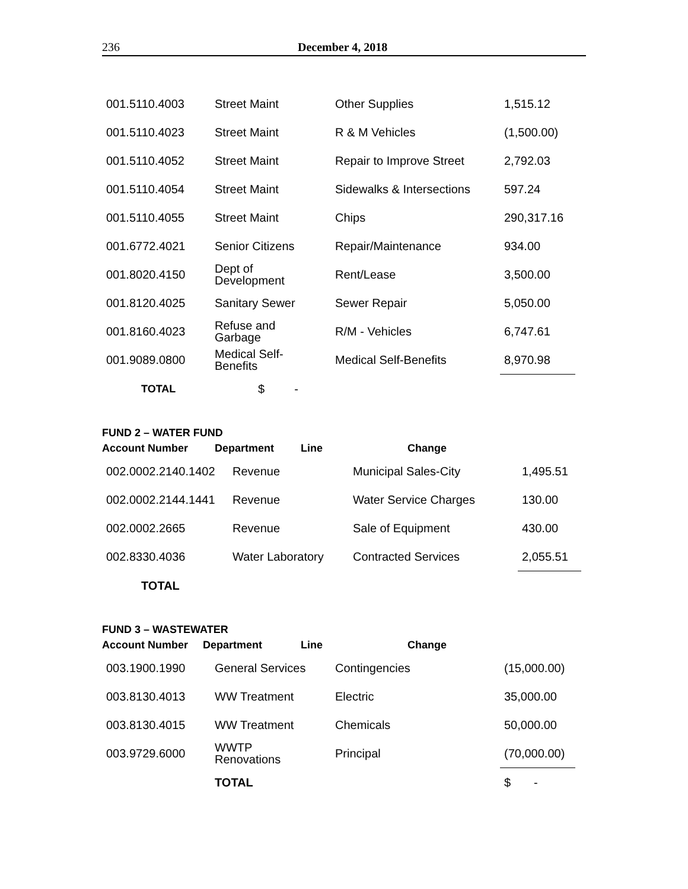236 December 4, 2018
| 001.5110.4003 | Street Maint | Other Supplies | 1,515.12 |
| 001.5110.4023 | Street Maint | R & M Vehicles | (1,500.00) |
| 001.5110.4052 | Street Maint | Repair to Improve Street | 2,792.03 |
| 001.5110.4054 | Street Maint | Sidewalks & Intersections | 597.24 |
| 001.5110.4055 | Street Maint | Chips | 290,317.16 |
| 001.6772.4021 | Senior Citizens | Repair/Maintenance | 934.00 |
| 001.8020.4150 | Dept of Development | Rent/Lease | 3,500.00 |
| 001.8120.4025 | Sanitary Sewer | Sewer Repair | 5,050.00 |
| 001.8160.4023 | Refuse and Garbage | R/M - Vehicles | 6,747.61 |
| 001.9089.0800 | Medical Self- Benefits | Medical Self-Benefits | 8,970.98 |
| TOTAL | $ - | | |
FUND 2 – WATER FUND
| Account Number | Department | Line | Change |
| --- | --- | --- | --- |
| 002.0002.2140.1402 | Revenue | Municipal Sales-City | 1,495.51 |
| 002.0002.2144.1441 | Revenue | Water Service Charges | 130.00 |
| 002.0002.2665 | Revenue | Sale of Equipment | 430.00 |
| 002.8330.4036 | Water Laboratory | Contracted Services | 2,055.51 |
| TOTAL | | | |
FUND 3 – WASTEWATER
| Account Number | Department | Line | Change |
| --- | --- | --- | --- |
| 003.1900.1990 | General Services | Contingencies | (15,000.00) |
| 003.8130.4013 | WW Treatment | Electric | 35,000.00 |
| 003.8130.4015 | WW Treatment | Chemicals | 50,000.00 |
| 003.9729.6000 | WWTP Renovations | Principal | (70,000.00) |
| | TOTAL | | $ - |